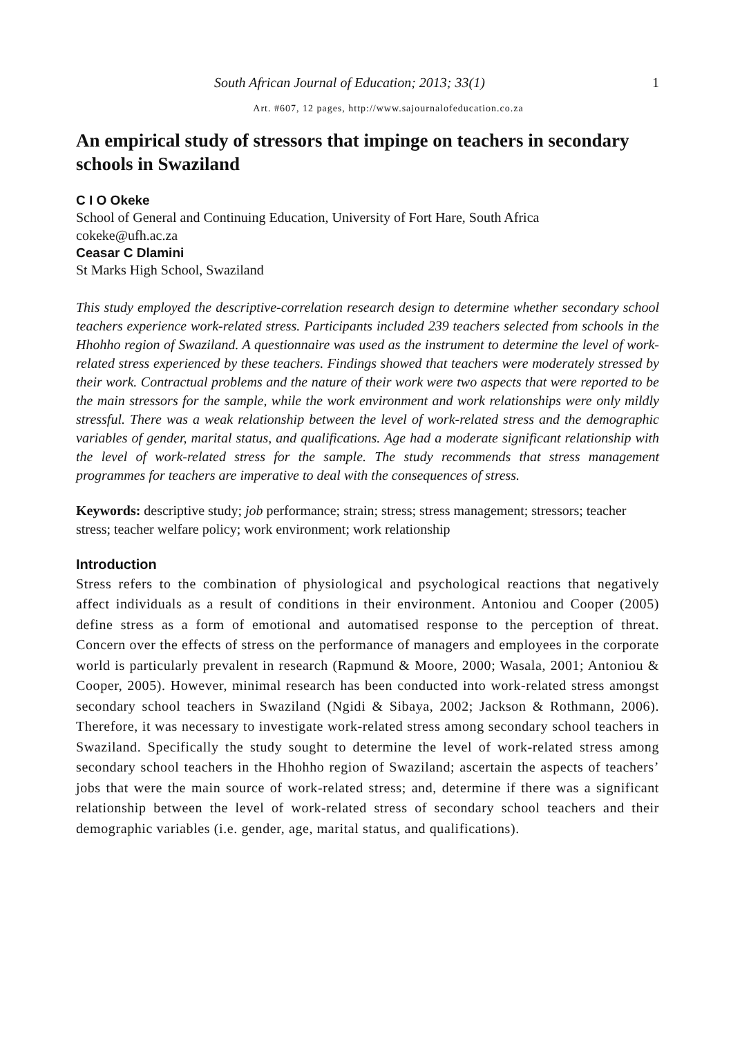South African Journal of Education; 2013; 33(1) 1
Art. #607, 12 pages, http://www.sajournalofeducation.co.za
An empirical study of stressors that impinge on teachers in secondary schools in Swaziland
C I O Okeke
School of General and Continuing Education, University of Fort Hare, South Africa
cokeke@ufh.ac.za
Ceasar C Dlamini
St Marks High School, Swaziland
This study employed the descriptive-correlation research design to determine whether secondary school teachers experience work-related stress. Participants included 239 teachers selected from schools in the Hhohho region of Swaziland. A questionnaire was used as the instrument to determine the level of work-related stress experienced by these teachers. Findings showed that teachers were moderately stressed by their work. Contractual problems and the nature of their work were two aspects that were reported to be the main stressors for the sample, while the work environment and work relationships were only mildly stressful. There was a weak relationship between the level of work-related stress and the demographic variables of gender, marital status, and qualifications. Age had a moderate significant relationship with the level of work-related stress for the sample. The study recommends that stress management programmes for teachers are imperative to deal with the consequences of stress.
Keywords: descriptive study; job performance; strain; stress; stress management; stressors; teacher stress; teacher welfare policy; work environment; work relationship
Introduction
Stress refers to the combination of physiological and psychological reactions that negatively affect individuals as a result of conditions in their environment. Antoniou and Cooper (2005) define stress as a form of emotional and automatised response to the perception of threat. Concern over the effects of stress on the performance of managers and employees in the corporate world is particularly prevalent in research (Rapmund & Moore, 2000; Wasala, 2001; Antoniou & Cooper, 2005). However, minimal research has been conducted into work-related stress amongst secondary school teachers in Swaziland (Ngidi & Sibaya, 2002; Jackson & Rothmann, 2006). Therefore, it was necessary to investigate work-related stress among secondary school teachers in Swaziland. Specifically the study sought to determine the level of work-related stress among secondary school teachers in the Hhohho region of Swaziland; ascertain the aspects of teachers’ jobs that were the main source of work-related stress; and, determine if there was a significant relationship between the level of work-related stress of secondary school teachers and their demographic variables (i.e. gender, age, marital status, and qualifications).